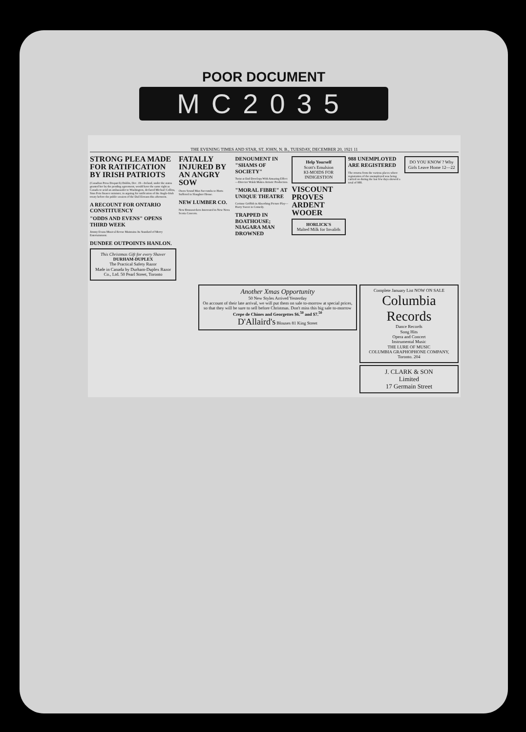POOR DOCUMENT
MC2035
THE EVENING TIMES AND STAR, ST. JOHN, N. B., TUESDAY, DECEMBER 20, 1921 11
STRONG PLEA MADE FOR RATIFICATION BY IRISH PATRIOTS
(Canadian Press Despatch) Dublin, Dec. 19—Ireland, under the status granted her by the pending agreement, would have the same right as Canada to send an ambassador to Washington, declared Michael Collins, Sinn Fein finance minister, in arguing for ratification of the Anglo-Irish treaty before the public session of the Dail Eireann this afternoon.
A RECOUNT FOR ONTARIO CONSTITUENCY
"ODDS AND EVENS" OPENS THIRD WEEK
Jimmy Evans Musical Revue Maintains Its Standard of Merry Entertainment.
DUNDEE OUTPOINTS HANLON.
This Christmas Gift for every Shaver
DURHAM-DUPLEX
The Practical Safety Razor
Made in Canada by Durham-Duplex Razor Co., Ltd. 50 Pearl Street, Toronto
FATALLY INJURED BY AN ANGRY SOW
Owen Sound Man Succumbs to Hurts Suffered in Slaughter House.
NEW LUMBER CO.
New Brunswickers Interested in New Nova Scotia Concern.
DENOUMENT IN "SHAMS OF SOCIETY"
Twist at End Develops With Amazing Effect—Director Walsh Makes Artistic Production.
"MORAL FIBRE" AT UNIQUE THEATRE
Corinne Griffith in Absorbing Picture Play—Harry Sweet in Comedy.
TRAPPED IN BOATHOUSE; NIAGARA MAN DROWNED
Help Yourself
Scott's Emulsion
KI-MOIDS FOR INDIGESTION
VISCOUNT PROVES ARDENT WOOER
HORLICK'S
Malted Milk for Invalids
988 UNEMPLOYED ARE REGISTERED
The returns from the various places where registration of the unemployed was being carried on during the last few days showed a total of 988.
DO YOU KNOW ? Why Girls Leave Home 12—22
Another Xmas Opportunity
50 New Styles Arrived Yesterday
On account of their late arrival, we will put them on sale to-morrow at special prices, so that they will be sure to sell before Christmas. Don't miss this big sale to-morrow
Crepe de Chines and Georgettes $6.<sup>50</sup> and $7.<sup>50</sup>
D'Allaird's Blouses 81 King Street
Complete January List NOW ON SALE
Columbia Records
Dance Records
Song Hits
Opera and Concert
Instrumental Music
THE LURE OF MUSIC
COLUMBIA GRAPHOPHONE COMPANY, Toronto. 204
J. CLARK & SON
Limited
17 Germain Street